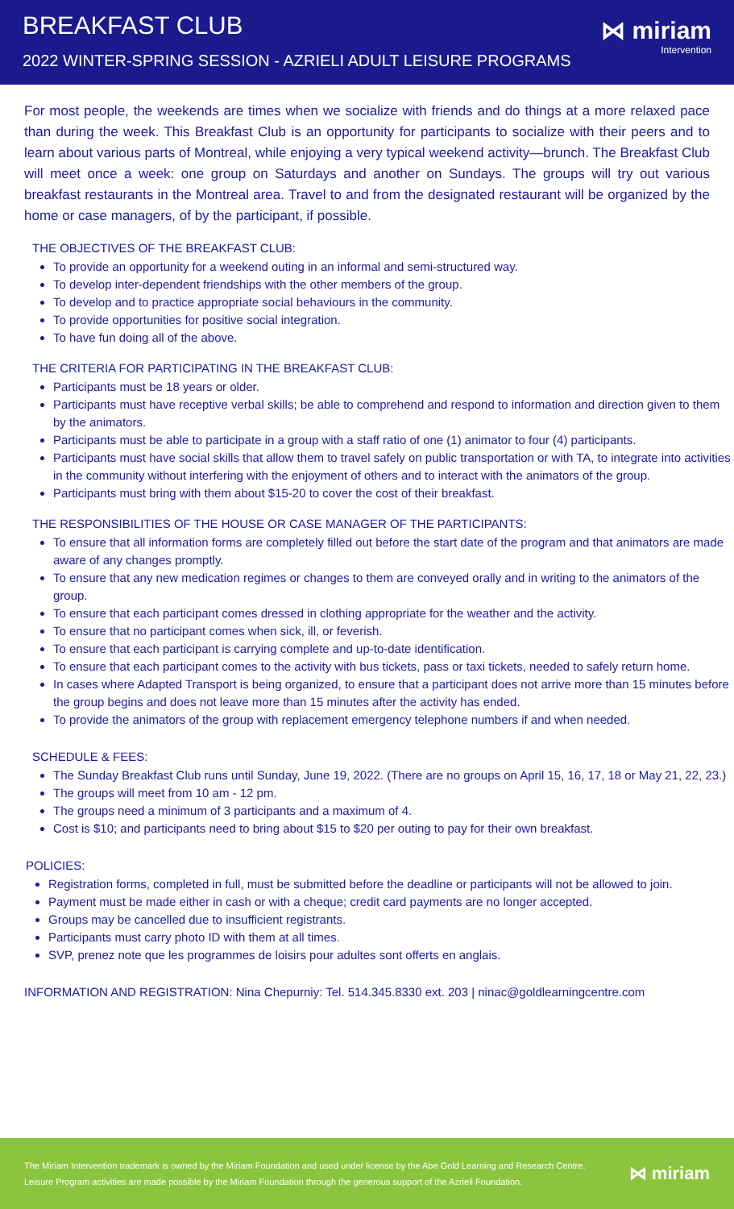BREAKFAST CLUB
2022 WINTER-SPRING SESSION - AZRIELI ADULT LEISURE PROGRAMS
⋈ miriam
Intervention
For most people, the weekends are times when we socialize with friends and do things at a more relaxed pace than during the week. This Breakfast Club is an opportunity for participants to socialize with their peers and to learn about various parts of Montreal, while enjoying a very typical weekend activity—brunch. The Breakfast Club will meet once a week: one group on Saturdays and another on Sundays. The groups will try out various breakfast restaurants in the Montreal area. Travel to and from the designated restaurant will be organized by the home or case managers, of by the participant, if possible.
THE OBJECTIVES OF THE BREAKFAST CLUB:
To provide an opportunity for a weekend outing in an informal and semi-structured way.
To develop inter-dependent friendships with the other members of the group.
To develop and to practice appropriate social behaviours in the community.
To provide opportunities for positive social integration.
To have fun doing all of the above.
THE CRITERIA FOR PARTICIPATING IN THE BREAKFAST CLUB:
Participants must be 18 years or older.
Participants must have receptive verbal skills; be able to comprehend and respond to information and direction given to them by the animators.
Participants must be able to participate in a group with a staff ratio of one (1) animator to four (4) participants.
Participants must have social skills that allow them to travel safely on public transportation or with TA, to integrate into activities in the community without interfering with the enjoyment of others and to interact with the animators of the group.
Participants must bring with them about $15-20 to cover the cost of their breakfast.
THE RESPONSIBILITIES OF THE HOUSE OR CASE MANAGER OF THE PARTICIPANTS:
To ensure that all information forms are completely filled out before the start date of the program and that animators are made aware of any changes promptly.
To ensure that any new medication regimes or changes to them are conveyed orally and in writing to the animators of the group.
To ensure that each participant comes dressed in clothing appropriate for the weather and the activity.
To ensure that no participant comes when sick, ill, or feverish.
To ensure that each participant is carrying complete and up-to-date identification.
To ensure that each participant comes to the activity with bus tickets, pass or taxi tickets, needed to safely return home.
In cases where Adapted Transport is being organized, to ensure that a participant does not arrive more than 15 minutes before the group begins and does not leave more than 15 minutes after the activity has ended.
To provide the animators of the group with replacement emergency telephone numbers if and when needed.
SCHEDULE & FEES:
The Sunday Breakfast Club runs until Sunday, June 19, 2022. (There are no groups on April 15, 16, 17, 18 or May 21, 22, 23.)
The groups will meet from 10 am - 12 pm.
The groups need a minimum of 3 participants and a maximum of 4.
Cost is $10; and participants need to bring about $15 to $20 per outing to pay for their own breakfast.
POLICIES:
Registration forms, completed in full, must be submitted before the deadline or participants will not be allowed to join.
Payment must be made either in cash or with a cheque; credit card payments are no longer accepted.
Groups may be cancelled due to insufficient registrants.
Participants must carry photo ID with them at all times.
SVP, prenez note que les programmes de loisirs pour adultes sont offerts en anglais.
INFORMATION AND REGISTRATION: Nina Chepurniy: Tel. 514.345.8330 ext. 203 | ninac@goldlearningcentre.com
The Miriam Intervention trademark is owned by the Miriam Foundation and used under license by the Abe Gold Learning and Research Centre.
Leisure Program activities are made possible by the Miriam Foundation through the generous support of the Azrieli Foundation.
⋈ miriam